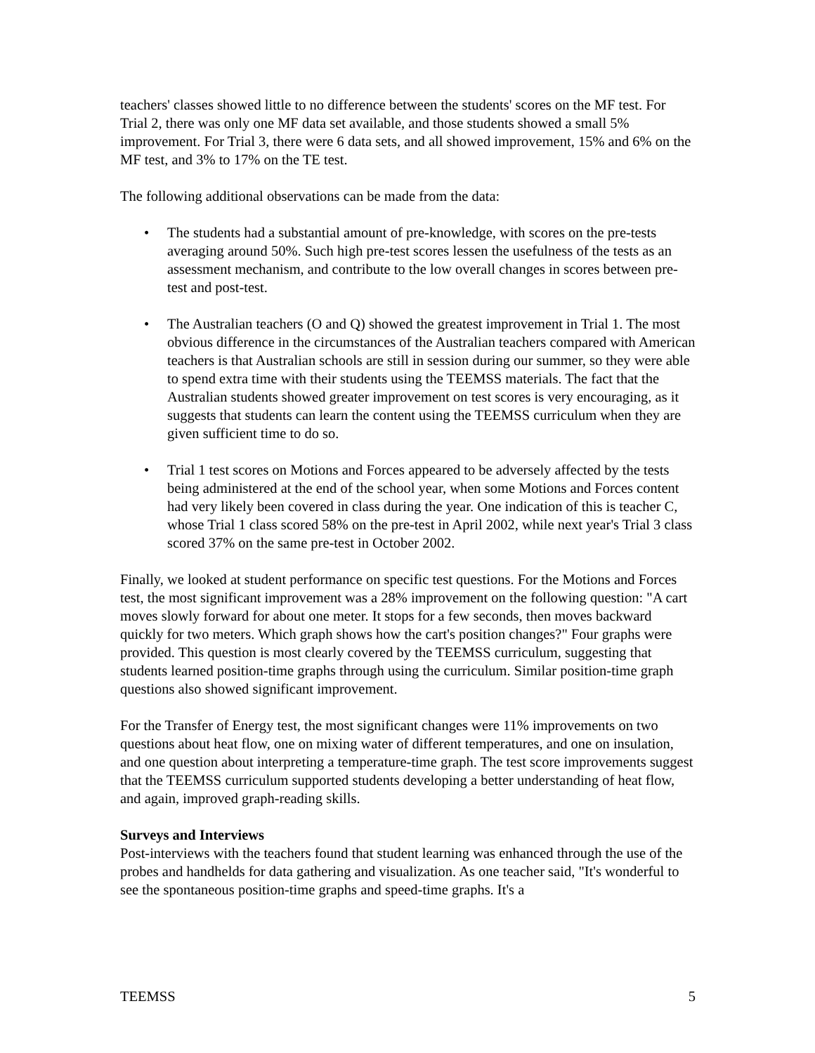teachers' classes showed little to no difference between the students' scores on the MF test. For Trial 2, there was only one MF data set available, and those students showed a small 5% improvement. For Trial 3, there were 6 data sets, and all showed improvement, 15% and 6% on the MF test, and 3% to 17% on the TE test.
The following additional observations can be made from the data:
• The students had a substantial amount of pre-knowledge, with scores on the pre-tests averaging around 50%. Such high pre-test scores lessen the usefulness of the tests as an assessment mechanism, and contribute to the low overall changes in scores between pre-test and post-test.
• The Australian teachers (O and Q) showed the greatest improvement in Trial 1. The most obvious difference in the circumstances of the Australian teachers compared with American teachers is that Australian schools are still in session during our summer, so they were able to spend extra time with their students using the TEEMSS materials. The fact that the Australian students showed greater improvement on test scores is very encouraging, as it suggests that students can learn the content using the TEEMSS curriculum when they are given sufficient time to do so.
• Trial 1 test scores on Motions and Forces appeared to be adversely affected by the tests being administered at the end of the school year, when some Motions and Forces content had very likely been covered in class during the year. One indication of this is teacher C, whose Trial 1 class scored 58% on the pre-test in April 2002, while next year's Trial 3 class scored 37% on the same pre-test in October 2002.
Finally, we looked at student performance on specific test questions. For the Motions and Forces test, the most significant improvement was a 28% improvement on the following question: "A cart moves slowly forward for about one meter. It stops for a few seconds, then moves backward quickly for two meters. Which graph shows how the cart's position changes?" Four graphs were provided. This question is most clearly covered by the TEEMSS curriculum, suggesting that students learned position-time graphs through using the curriculum. Similar position-time graph questions also showed significant improvement.
For the Transfer of Energy test, the most significant changes were 11% improvements on two questions about heat flow, one on mixing water of different temperatures, and one on insulation, and one question about interpreting a temperature-time graph. The test score improvements suggest that the TEEMSS curriculum supported students developing a better understanding of heat flow, and again, improved graph-reading skills.
Surveys and Interviews
Post-interviews with the teachers found that student learning was enhanced through the use of the probes and handhelds for data gathering and visualization. As one teacher said, "It's wonderful to see the spontaneous position-time graphs and speed-time graphs. It's a
TEEMSS 5